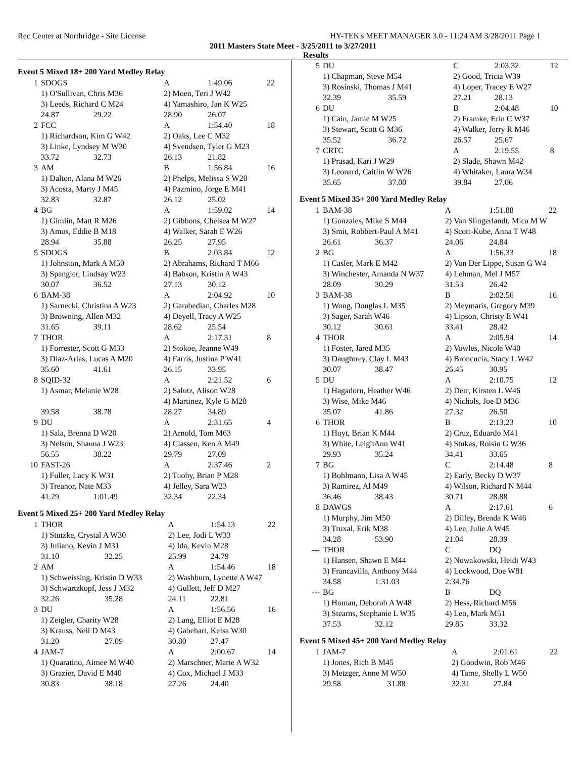Rec Center at Northridge - Site License HY-TEK's MEET MANAGER 3.0 - 11:24 AM 3/28/2011 Page 1
2011 Masters State Meet - 3/25/2011 to 3/27/2011
Results
Event 5 Mixed 18+ 200 Yard Medley Relay
| 1 | SDOGS | | A | 1:49.06 | 22 |
| | 1) O'Sullivan, Chris M36 | | 2) Moen, Teri J W42 | | |
| | 3) Leeds, Richard C M24 | | 4) Yamashiro, Jan K W25 | | |
| | 24.87 | 29.22 | 28.90 | 26.07 | |
| 2 | FCC | | A | 1:54.40 | 18 |
| | 1) Richardson, Kim G W42 | | 2) Oaks, Lee C M32 | | |
| | 3) Linke, Lyndsey M W30 | | 4) Svendsen, Tyler G M23 | | |
| | 33.72 | 32.73 | 26.13 | 21.82 | |
| 3 | AM | | B | 1:56.84 | 16 |
| | 1) Dalton, Alana M W26 | | 2) Phelps, Melissa S W20 | | |
| | 3) Acosta, Marty J M45 | | 4) Pazmino, Jorge E M41 | | |
| | 32.83 | 32.87 | 26.12 | 25.02 | |
| 4 | BG | | A | 1:59.02 | 14 |
| | 1) Gimlin, Matt R M26 | | 2) Gibbons, Chelsea M W27 | | |
| | 3) Amos, Eddie B M18 | | 4) Walker, Sarah E W26 | | |
| | 28.94 | 35.88 | 26.25 | 27.95 | |
| 5 | SDOGS | | B | 2:03.84 | 12 |
| | 1) Johnston, Mark A M50 | | 2) Abrahams, Richard T M66 | | |
| | 3) Spangler, Lindsay W23 | | 4) Babson, Kristin A W43 | | |
| | 30.07 | 36.52 | 27.13 | 30.12 | |
| 6 | BAM-38 | | A | 2:04.92 | 10 |
| | 1) Sarnecki, Christina A W23 | | 2) Garabedian, Charles M28 | | |
| | 3) Browning, Allen M32 | | 4) Deyell, Tracy A W25 | | |
| | 31.65 | 39.11 | 28.62 | 25.54 | |
| 7 | THOR | | A | 2:17.31 | 8 |
| | 1) Forrester, Scott G M33 | | 2) Stokoe, Jeanne W49 | | |
| | 3) Diaz-Arias, Lucas A M20 | | 4) Farris, Justina P W41 | | |
| | 35.60 | 41.61 | 26.15 | 33.95 | |
| 8 | SQID-32 | | A | 2:21.52 | 6 |
| | 1) Asmar, Melanie W28 | | 2) Salutz, Alison W28 | | |
| | | | 4) Martinez, Kyle G M28 | | |
| | 39.58 | 38.78 | 28.27 | 34.89 | |
| 9 | DU | | A | 2:31.65 | 4 |
| | 1) Sala, Brenna D W20 | | 2) Arnold, Tom M63 | | |
| | 3) Nelson, Shauna J W23 | | 4) Classen, Ken A M49 | | |
| | 56.55 | 38.22 | 29.79 | 27.09 | |
| 10 | FAST-26 | | A | 2:37.46 | 2 |
| | 1) Fuller, Lacy K W31 | | 2) Tuohy, Brian P M28 | | |
| | 3) Treanor, Nate M33 | | 4) Jelley, Sara W23 | | |
| | 41.29 | 1:01.49 | 32.34 | 22.34 | |
Event 5 Mixed 25+ 200 Yard Medley Relay
| 1 | THOR | | A | 1:54.13 | 22 |
| | 1) Stutzke, Crystal A W30 | | 2) Lee, Jodi L W33 | | |
| | 3) Juliano, Kevin J M31 | | 4) Ida, Kevin M28 | | |
| | 31.10 | 32.25 | 25.99 | 24.79 | |
| 2 | AM | | A | 1:54.46 | 18 |
| | 1) Schweissing, Kristin D W33 | | 2) Washburn, Lynette A W47 | | |
| | 3) Schwartzkopf, Jess J M32 | | 4) Gullett, Jeff D M27 | | |
| | 32.26 | 35.28 | 24.11 | 22.81 | |
| 3 | DU | | A | 1:56.56 | 16 |
| | 1) Zeigler, Charity W28 | | 2) Lang, Elliot E M28 | | |
| | 3) Krauss, Neil D M43 | | 4) Gabehart, Kelsa W30 | | |
| | 31.20 | 27.09 | 30.80 | 27.47 | |
| 4 | JAM-7 | | A | 2:00.67 | 14 |
| | 1) Quaratino, Aimee M W40 | | 2) Marschner, Marie A W32 | | |
| | 3) Grazier, David E M40 | | 4) Cox, Michael J M33 | | |
| | 30.83 | 38.18 | 27.26 | 24.40 | |
| 5 | DU | | C | 2:03.32 | 12 |
| | 1) Chapman, Steve M54 | | 2) Good, Tricia W39 | | |
| | 3) Rosinski, Thomas J M41 | | 4) Loper, Tracey E W27 | | |
| | 32.39 | 35.59 | 27.21 | 28.13 | |
| 6 | DU | | B | 2:04.48 | 10 |
| | 1) Cain, Jamie M W25 | | 2) Framke, Erin C W37 | | |
| | 3) Stewart, Scott G M36 | | 4) Walker, Jerry R M46 | | |
| | 35.52 | 36.72 | 26.57 | 25.67 | |
| 7 | CRTC | | A | 2:19.55 | 8 |
| | 1) Prasad, Kari J W29 | | 2) Slade, Shawn M42 | | |
| | 3) Leonard, Caitlin W W26 | | 4) Whitaker, Laura W34 | | |
| | 35.65 | 37.00 | 39.84 | 27.06 | |
Event 5 Mixed 35+ 200 Yard Medley Relay
| 1 | BAM-38 | | A | 1:51.88 | 22 |
| | 1) Gonzales, Mike S M44 | | 2) Van Slingerlandt, Mica M W | | |
| | 3) Smit, Robbert-Paul A M41 | | 4) Scott-Kube, Anna T W48 | | |
| | 26.61 | 36.37 | 24.06 | 24.84 | |
| 2 | BG | | A | 1:56.33 | 18 |
| | 1) Casler, Mark E M42 | | 2) Von Der Lippe, Susan G W4 | | |
| | 3) Winchester, Amanda N W37 | | 4) Lehman, Mel J M57 | | |
| | 28.09 | 30.29 | 31.53 | 26.42 | |
| 3 | BAM-38 | | B | 2:02.56 | 16 |
| | 1) Wong, Douglas L M35 | | 2) Meymaris, Gregory M39 | | |
| | 3) Sager, Sarah W46 | | 4) Lipson, Christy E W41 | | |
| | 30.12 | 30.61 | 33.41 | 28.42 | |
| 4 | THOR | | A | 2:05.94 | 14 |
| | 1) Foster, Jared M35 | | 2) Vowles, Nicole W40 | | |
| | 3) Daughtrey, Clay L M43 | | 4) Broncucia, Stacy L W42 | | |
| | 30.07 | 38.47 | 26.45 | 30.95 | |
| 5 | DU | | A | 2:10.75 | 12 |
| | 1) Hagadorn, Heather W46 | | 2) Derr, Kirsten L W46 | | |
| | 3) Wise, Mike M46 | | 4) Nichols, Joe D M36 | | |
| | 35.07 | 41.86 | 27.32 | 26.50 | |
| 6 | THOR | | B | 2:13.23 | 10 |
| | 1) Hoyt, Brian K M44 | | 2) Cruz, Eduardo M41 | | |
| | 3) White, LeighAnn W41 | | 4) Stukas, Roisin G W36 | | |
| | 29.93 | 35.24 | 34.41 | 33.65 | |
| 7 | BG | | C | 2:14.48 | 8 |
| | 1) Bohlmann, Lisa A W45 | | 2) Early, Becky D W37 | | |
| | 3) Ramirez, Al M49 | | 4) Wilson, Richard N M44 | | |
| | 36.46 | 38.43 | 30.71 | 28.88 | |
| 8 | DAWGS | | A | 2:17.61 | 6 |
| | 1) Murphy, Jim M50 | | 2) Dilley, Brenda K W46 | | |
| | 3) Truxal, Erik M38 | | 4) Lee, Julie A W45 | | |
| | 34.28 | 53.90 | 21.04 | 28.39 | |
| --- | THOR | | C | DQ | |
| | 1) Hansen, Shawn E M44 | | 2) Nowakowski, Heidi W43 | | |
| | 3) Francavilla, Anthony M44 | | 4) Lockwood, Doe W81 | | |
| | 34.58 | 1:31.03 | 2:34.76 | | |
| --- | BG | | B | DQ | |
| | 1) Homan, Deborah A W48 | | 2) Hess, Richard M56 | | |
| | 3) Stearns, Stephanie L W35 | | 4) Leo, Mark M51 | | |
| | 37.53 | 32.12 | 29.85 | 33.32 | |
Event 5 Mixed 45+ 200 Yard Medley Relay
| 1 | JAM-7 | | A | 2:01.61 | 22 |
| | 1) Jones, Rich B M45 | | 2) Goodwin, Rob M46 | | |
| | 3) Metzger, Anne M W50 | | 4) Tame, Shelly L W50 | | |
| | 29.58 | 31.88 | 32.31 | 27.84 | |